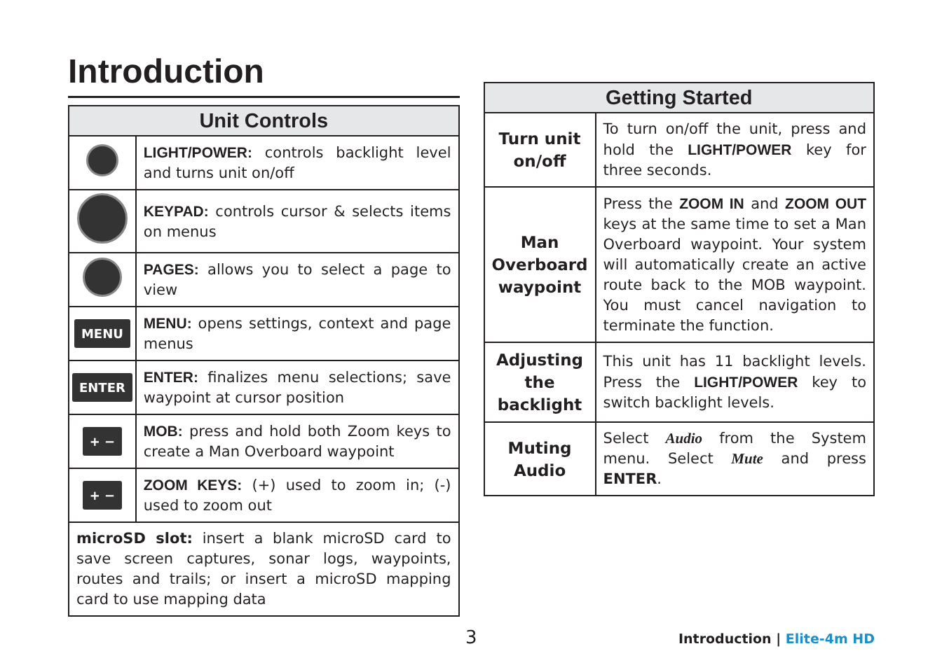Introduction
| Unit Controls | |
| --- | --- |
| | LIGHT/POWER: controls backlight level and turns unit on/off |
| | KEYPAD: controls cursor & selects items on menus |
| | PAGES: allows you to select a page to view |
| MENU | MENU: opens settings, context and page menus |
| ENTER | ENTER: finalizes menu selections; save waypoint at cursor position |
| + − | MOB: press and hold both Zoom keys to create a Man Overboard waypoint |
| + − | ZOOM KEYS: (+) used to zoom in; (-) used to zoom out |
| microSD slot: insert a blank microSD card to save screen captures, sonar logs, waypoints, routes and trails; or insert a microSD mapping card to use mapping data | |
| Getting Started | |
| --- | --- |
| Turn unit on/off | To turn on/off the unit, press and hold the LIGHT/POWER key for three seconds. |
| Man Overboard waypoint | Press the ZOOM IN and ZOOM OUT keys at the same time to set a Man Overboard waypoint. Your system will automatically create an active route back to the MOB waypoint. You must cancel navigation to terminate the function. |
| Adjusting the backlight | This unit has 11 backlight levels. Press the LIGHT/POWER key to switch backlight levels. |
| Muting Audio | Select Audio from the System menu. Select Mute and press ENTER . |
3 Introduction | Elite-4m HD